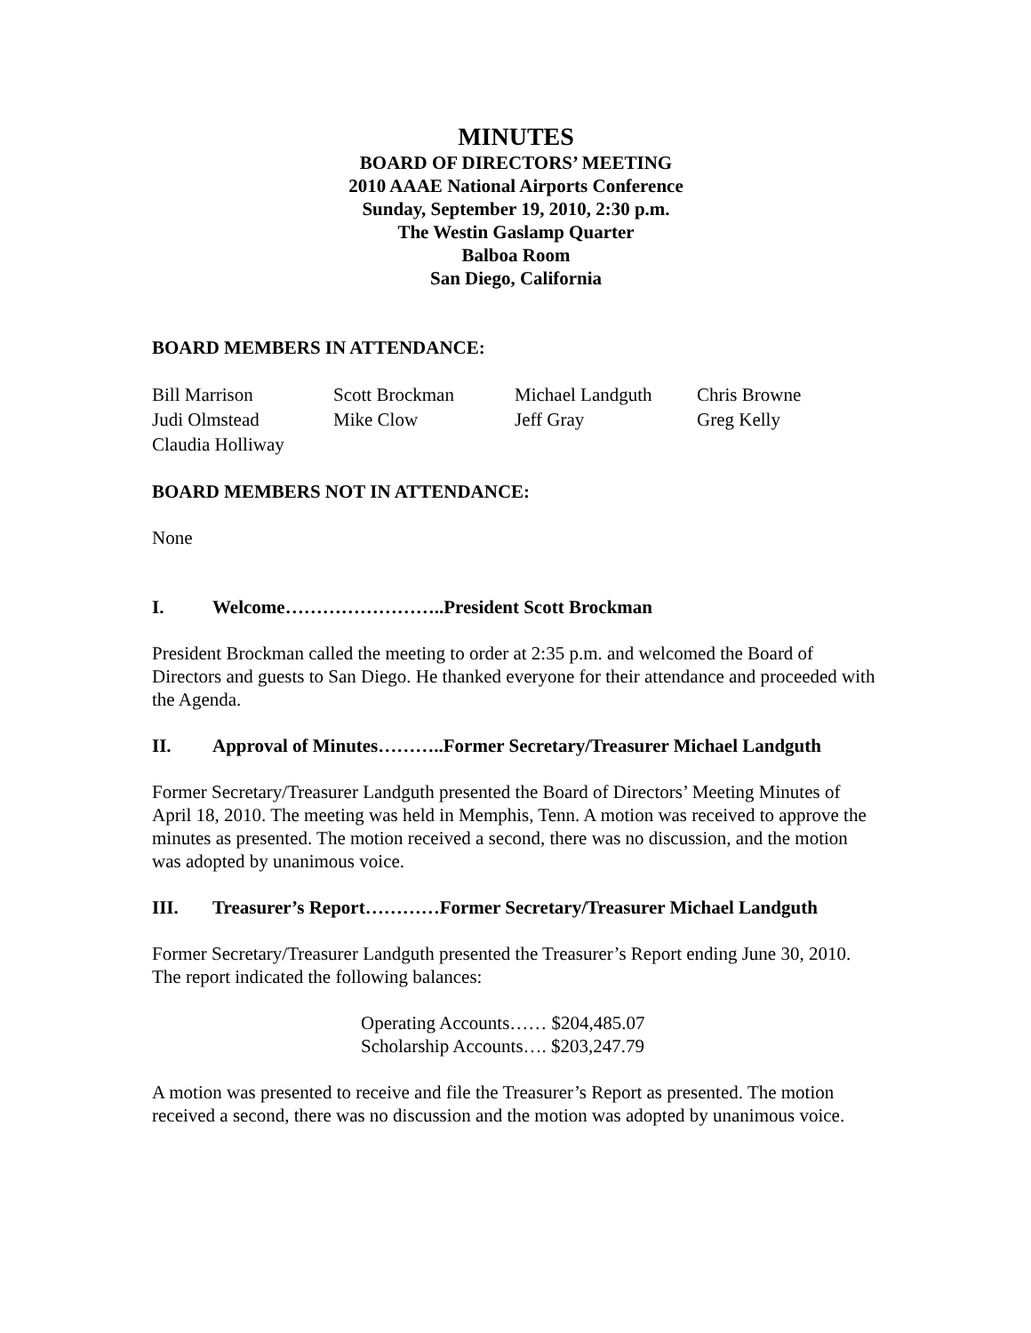MINUTES
BOARD OF DIRECTORS’ MEETING
2010 AAAE National Airports Conference
Sunday, September 19, 2010, 2:30 p.m.
The Westin Gaslamp Quarter
Balboa Room
San Diego, California
BOARD MEMBERS IN ATTENDANCE:
| Bill Marrison | Scott Brockman | Michael Landguth | Chris Browne |
| Judi Olmstead | Mike Clow | Jeff Gray | Greg Kelly |
| Claudia Holliway | | | |
BOARD MEMBERS NOT IN ATTENDANCE:
None
I. Welcome……………………..President Scott Brockman
President Brockman called the meeting to order at 2:35 p.m. and welcomed the Board of Directors and guests to San Diego. He thanked everyone for their attendance and proceeded with the Agenda.
II. Approval of Minutes………..Former Secretary/Treasurer Michael Landguth
Former Secretary/Treasurer Landguth presented the Board of Directors’ Meeting Minutes of April 18, 2010. The meeting was held in Memphis, Tenn. A motion was received to approve the minutes as presented. The motion received a second, there was no discussion, and the motion was adopted by unanimous voice.
III. Treasurer’s Report…………Former Secretary/Treasurer Michael Landguth
Former Secretary/Treasurer Landguth presented the Treasurer’s Report ending June 30, 2010. The report indicated the following balances:
Operating Accounts…… $204,485.07
Scholarship Accounts…. $203,247.79
A motion was presented to receive and file the Treasurer’s Report as presented. The motion received a second, there was no discussion and the motion was adopted by unanimous voice.